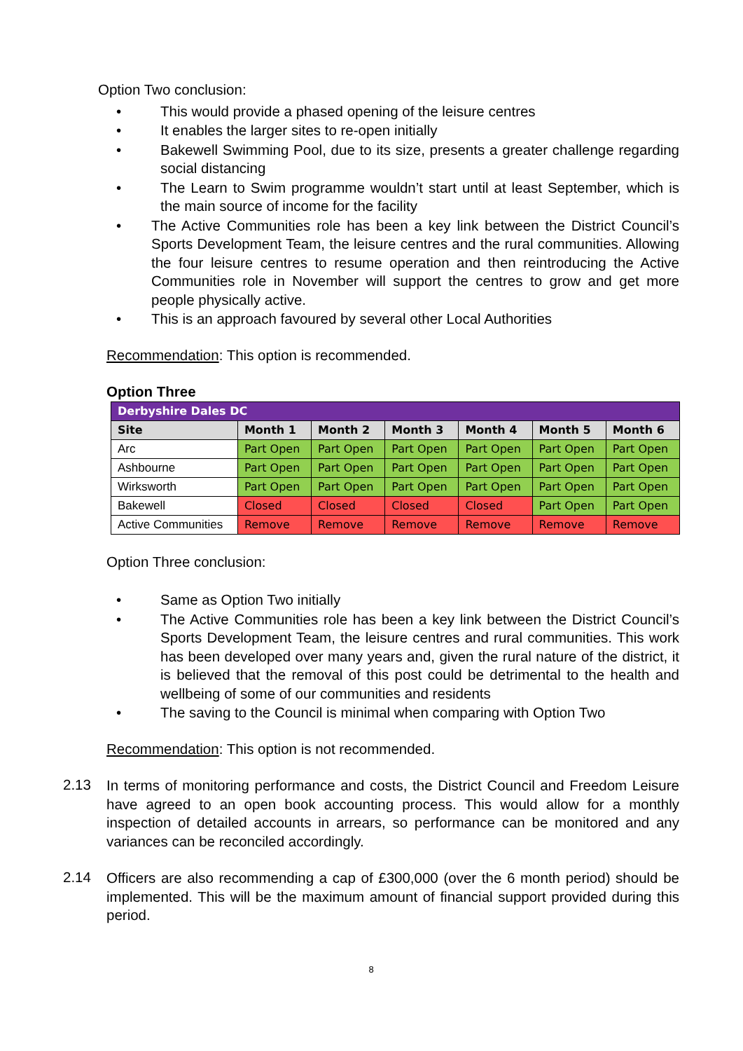Option Two conclusion:
• This would provide a phased opening of the leisure centres
• It enables the larger sites to re-open initially
• Bakewell Swimming Pool, due to its size, presents a greater challenge regarding social distancing
• The Learn to Swim programme wouldn’t start until at least September, which is the main source of income for the facility
• The Active Communities role has been a key link between the District Council’s Sports Development Team, the leisure centres and the rural communities. Allowing the four leisure centres to resume operation and then reintroducing the Active Communities role in November will support the centres to grow and get more people physically active.
• This is an approach favoured by several other Local Authorities
Recommendation: This option is recommended.
Option Three
| Derbyshire Dales DC | | | | | | |
| Site | Month 1 | Month 2 | Month 3 | Month 4 | Month 5 | Month 6 |
| Arc | Part Open | Part Open | Part Open | Part Open | Part Open | Part Open |
| Ashbourne | Part Open | Part Open | Part Open | Part Open | Part Open | Part Open |
| Wirksworth | Part Open | Part Open | Part Open | Part Open | Part Open | Part Open |
| Bakewell | Closed | Closed | Closed | Closed | Part Open | Part Open |
| Active Communities | Remove | Remove | Remove | Remove | Remove | Remove |
Option Three conclusion:
• Same as Option Two initially
• The Active Communities role has been a key link between the District Council’s Sports Development Team, the leisure centres and rural communities. This work has been developed over many years and, given the rural nature of the district, it is believed that the removal of this post could be detrimental to the health and wellbeing of some of our communities and residents
• The saving to the Council is minimal when comparing with Option Two
Recommendation: This option is not recommended.
2.13
In terms of monitoring performance and costs, the District Council and Freedom Leisure have agreed to an open book accounting process. This would allow for a monthly inspection of detailed accounts in arrears, so performance can be monitored and any variances can be reconciled accordingly.
2.14
Officers are also recommending a cap of £300,000 (over the 6 month period) should be implemented. This will be the maximum amount of financial support provided during this period.
8